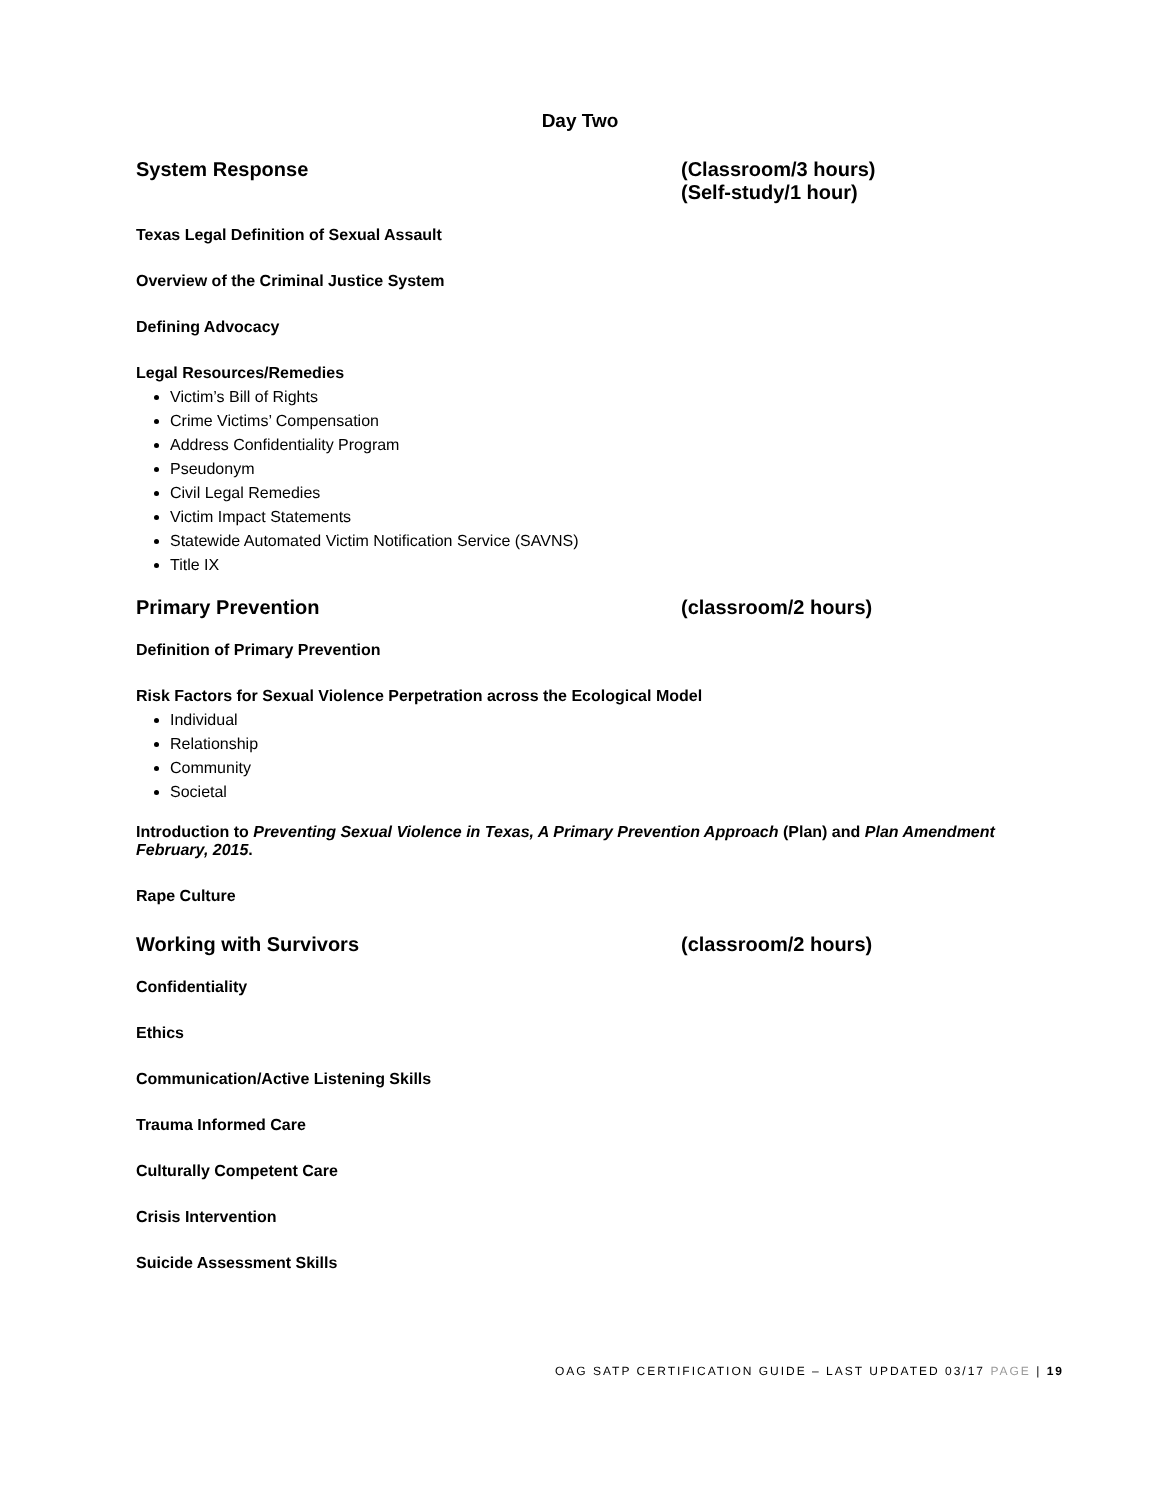Day Two
System Response (Classroom/3 hours)
(Self-study/1 hour)
Texas Legal Definition of Sexual Assault
Overview of the Criminal Justice System
Defining Advocacy
Legal Resources/Remedies
Victim’s Bill of Rights
Crime Victims’ Compensation
Address Confidentiality Program
Pseudonym
Civil Legal Remedies
Victim Impact Statements
Statewide Automated Victim Notification Service (SAVNS)
Title IX
Primary Prevention (classroom/2 hours)
Definition of Primary Prevention
Risk Factors for Sexual Violence Perpetration across the Ecological Model
Individual
Relationship
Community
Societal
Introduction to Preventing Sexual Violence in Texas, A Primary Prevention Approach (Plan) and Plan Amendment February, 2015.
Rape Culture
Working with Survivors (classroom/2 hours)
Confidentiality
Ethics
Communication/Active Listening Skills
Trauma Informed Care
Culturally Competent Care
Crisis Intervention
Suicide Assessment Skills
OAG SATP CERTIFICATION GUIDE – LAST UPDATED 03/17 PAGE | 19